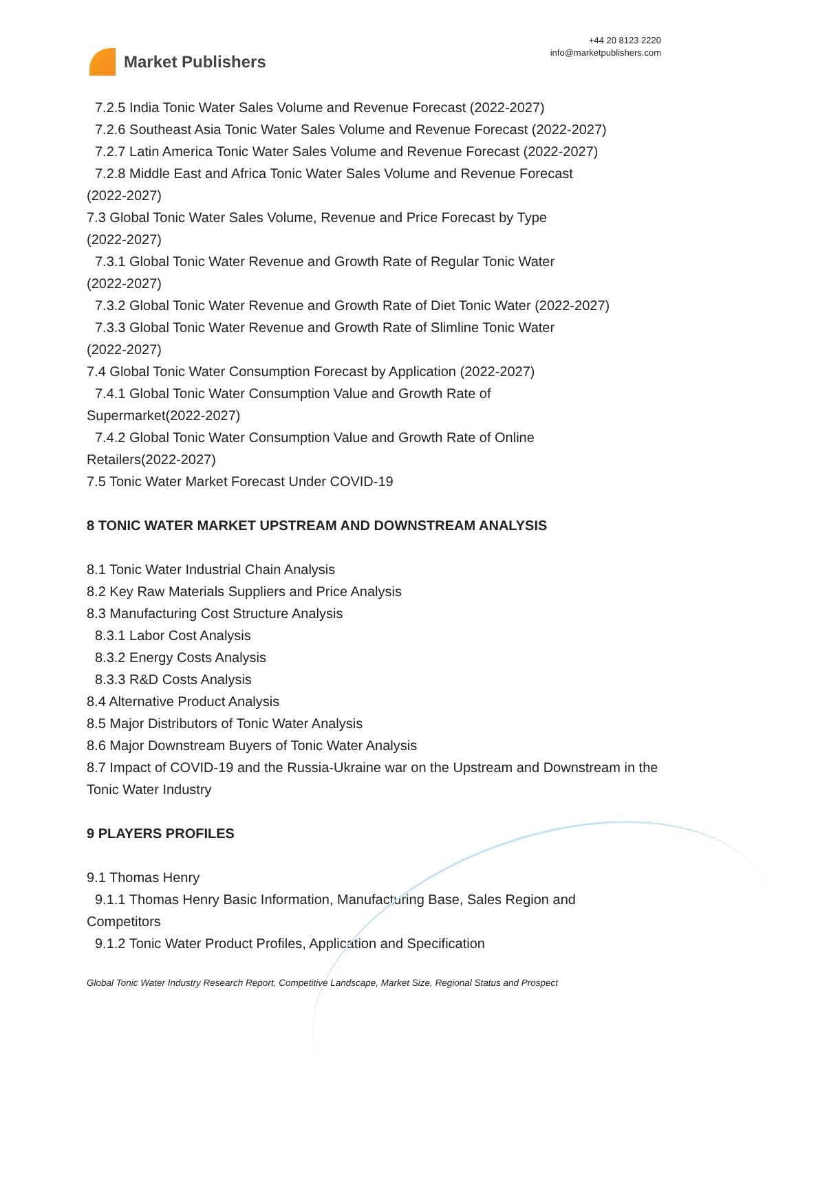Market Publishers
+44 20 8123 2220
info@marketpublishers.com
7.2.5 India Tonic Water Sales Volume and Revenue Forecast (2022-2027)
7.2.6 Southeast Asia Tonic Water Sales Volume and Revenue Forecast (2022-2027)
7.2.7 Latin America Tonic Water Sales Volume and Revenue Forecast (2022-2027)
7.2.8 Middle East and Africa Tonic Water Sales Volume and Revenue Forecast
(2022-2027)
7.3 Global Tonic Water Sales Volume, Revenue and Price Forecast by Type
(2022-2027)
7.3.1 Global Tonic Water Revenue and Growth Rate of Regular Tonic Water
(2022-2027)
7.3.2 Global Tonic Water Revenue and Growth Rate of Diet Tonic Water (2022-2027)
7.3.3 Global Tonic Water Revenue and Growth Rate of Slimline Tonic Water
(2022-2027)
7.4 Global Tonic Water Consumption Forecast by Application (2022-2027)
7.4.1 Global Tonic Water Consumption Value and Growth Rate of
Supermarket(2022-2027)
7.4.2 Global Tonic Water Consumption Value and Growth Rate of Online
Retailers(2022-2027)
7.5 Tonic Water Market Forecast Under COVID-19
8 TONIC WATER MARKET UPSTREAM AND DOWNSTREAM ANALYSIS
8.1 Tonic Water Industrial Chain Analysis
8.2 Key Raw Materials Suppliers and Price Analysis
8.3 Manufacturing Cost Structure Analysis
8.3.1 Labor Cost Analysis
8.3.2 Energy Costs Analysis
8.3.3 R&D Costs Analysis
8.4 Alternative Product Analysis
8.5 Major Distributors of Tonic Water Analysis
8.6 Major Downstream Buyers of Tonic Water Analysis
8.7 Impact of COVID-19 and the Russia-Ukraine war on the Upstream and Downstream in the Tonic Water Industry
9 PLAYERS PROFILES
9.1 Thomas Henry
9.1.1 Thomas Henry Basic Information, Manufacturing Base, Sales Region and
Competitors
9.1.2 Tonic Water Product Profiles, Application and Specification
Global Tonic Water Industry Research Report, Competitive Landscape, Market Size, Regional Status and Prospect